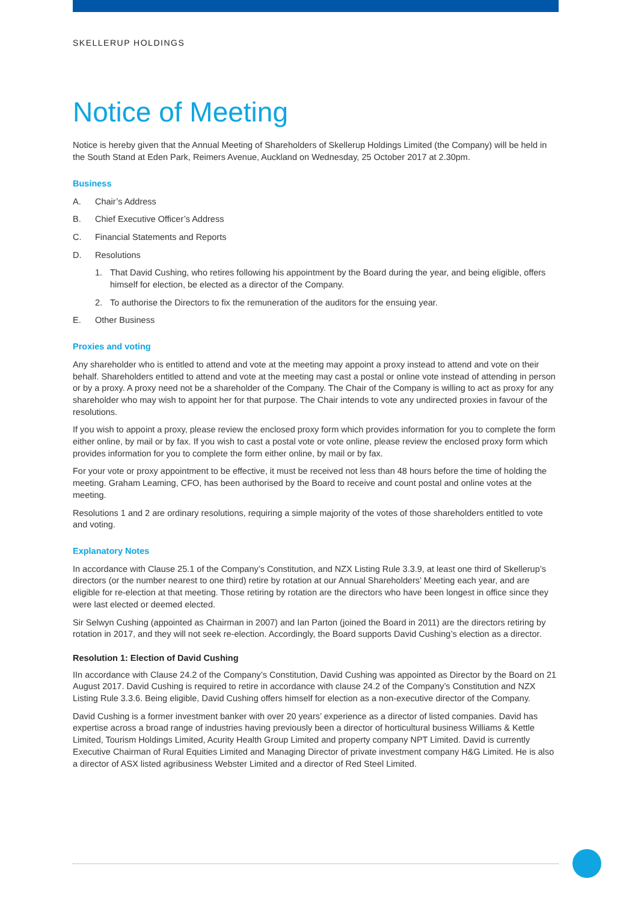SKELLERUP HOLDINGS
Notice of Meeting
Notice is hereby given that the Annual Meeting of Shareholders of Skellerup Holdings Limited (the Company) will be held in the South Stand at Eden Park, Reimers Avenue, Auckland on Wednesday, 25 October 2017 at 2.30pm.
Business
A. Chair’s Address
B. Chief Executive Officer’s Address
C. Financial Statements and Reports
D. Resolutions
1. That David Cushing, who retires following his appointment by the Board during the year, and being eligible, offers himself for election, be elected as a director of the Company.
2. To authorise the Directors to fix the remuneration of the auditors for the ensuing year.
E. Other Business
Proxies and voting
Any shareholder who is entitled to attend and vote at the meeting may appoint a proxy instead to attend and vote on their behalf. Shareholders entitled to attend and vote at the meeting may cast a postal or online vote instead of attending in person or by a proxy. A proxy need not be a shareholder of the Company. The Chair of the Company is willing to act as proxy for any shareholder who may wish to appoint her for that purpose. The Chair intends to vote any undirected proxies in favour of the resolutions.
If you wish to appoint a proxy, please review the enclosed proxy form which provides information for you to complete the form either online, by mail or by fax. If you wish to cast a postal vote or vote online, please review the enclosed proxy form which provides information for you to complete the form either online, by mail or by fax.
For your vote or proxy appointment to be effective, it must be received not less than 48 hours before the time of holding the meeting. Graham Leaming, CFO, has been authorised by the Board to receive and count postal and online votes at the meeting.
Resolutions 1 and 2 are ordinary resolutions, requiring a simple majority of the votes of those shareholders entitled to vote and voting.
Explanatory Notes
In accordance with Clause 25.1 of the Company’s Constitution, and NZX Listing Rule 3.3.9, at least one third of Skellerup’s directors (or the number nearest to one third) retire by rotation at our Annual Shareholders’ Meeting each year, and are eligible for re-election at that meeting. Those retiring by rotation are the directors who have been longest in office since they were last elected or deemed elected.
Sir Selwyn Cushing (appointed as Chairman in 2007) and Ian Parton (joined the Board in 2011) are the directors retiring by rotation in 2017, and they will not seek re-election. Accordingly, the Board supports David Cushing’s election as a director.
Resolution 1: Election of David Cushing
IIn accordance with Clause 24.2 of the Company’s Constitution, David Cushing was appointed as Director by the Board on 21 August 2017. David Cushing is required to retire in accordance with clause 24.2 of the Company’s Constitution and NZX Listing Rule 3.3.6. Being eligible, David Cushing offers himself for election as a non-executive director of the Company.
David Cushing is a former investment banker with over 20 years’ experience as a director of listed companies. David has expertise across a broad range of industries having previously been a director of horticultural business Williams & Kettle Limited, Tourism Holdings Limited, Acurity Health Group Limited and property company NPT Limited. David is currently Executive Chairman of Rural Equities Limited and Managing Director of private investment company H&G Limited. He is also a director of ASX listed agribusiness Webster Limited and a director of Red Steel Limited.